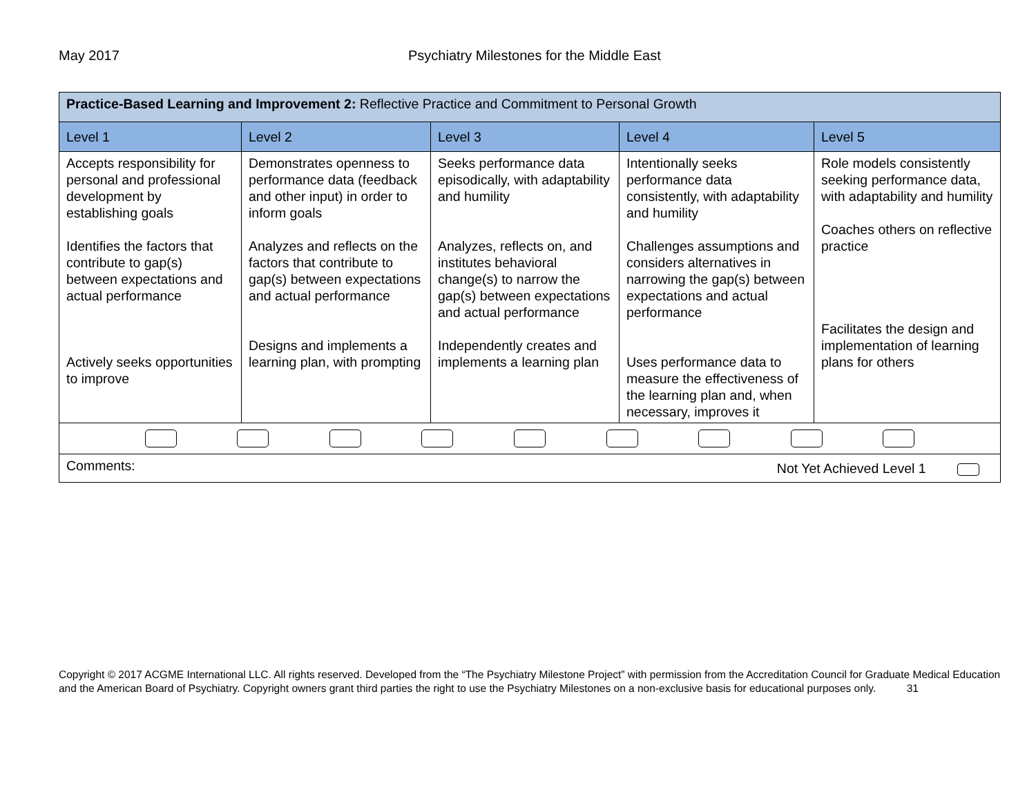May 2017 Psychiatry Milestones for the Middle East
| Practice-Based Learning and Improvement 2: Reflective Practice and Commitment to Personal Growth | | | | |
| Level 1 | Level 2 | Level 3 | Level 4 | Level 5 |
| Accepts responsibility for personal and professional development by establishing goals Identifies the factors that contribute to gap(s) between expectations and actual performance Actively seeks opportunities to improve | Demonstrates openness to performance data (feedback and other input) in order to inform goals Analyzes and reflects on the factors that contribute to gap(s) between expectations and actual performance Designs and implements a learning plan, with prompting | Seeks performance data episodically, with adaptability and humility Analyzes, reflects on, and institutes behavioral change(s) to narrow the gap(s) between expectations and actual performance Independently creates and implements a learning plan | Intentionally seeks performance data consistently, with adaptability and humility Challenges assumptions and considers alternatives in narrowing the gap(s) between expectations and actual performance Uses performance data to measure the effectiveness of the learning plan and, when necessary, improves it | Role models consistently seeking performance data, with adaptability and humility Coaches others on reflective practice Facilitates the design and implementation of learning plans for others |
| Comments: Not Yet Achieved Level 1 | | | | |
Copyright © 2017 ACGME International LLC. All rights reserved. Developed from the “The Psychiatry Milestone Project” with permission from the Accreditation Council for Graduate Medical Education and the American Board of Psychiatry. Copyright owners grant third parties the right to use the Psychiatry Milestones on a non-exclusive basis for educational purposes only. 31